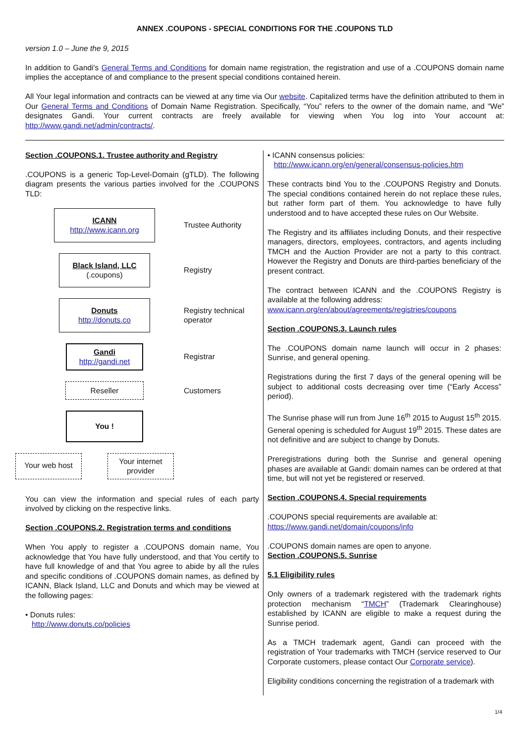ANNEX .COUPONS - SPECIAL CONDITIONS FOR THE .COUPONS TLD
version 1.0 – June the 9, 2015
In addition to Gandi's General Terms and Conditions for domain name registration, the registration and use of a .COUPONS domain name implies the acceptance of and compliance to the present special conditions contained herein.
All Your legal information and contracts can be viewed at any time via Our website. Capitalized terms have the definition attributed to them in Our General Terms and Conditions of Domain Name Registration. Specifically, “You” refers to the owner of the domain name, and “We” designates Gandi. Your current contracts are freely available for viewing when You log into Your account at: http://www.gandi.net/admin/contracts/.
Section .COUPONS.1. Trustee authority and Registry
.COUPONS is a generic Top-Level-Domain (gTLD). The following diagram presents the various parties involved for the .COUPONS TLD:
ICANN
http://www.icann.org
Trustee Authority
Black Island, LLC
(.coupons)
Registry
Donuts
http://donuts.co
Registry technical operator
Gandi
http://gandi.net
Registrar
Reseller
Customers
You !
Your web host
Your internet provider
You can view the information and special rules of each party involved by clicking on the respective links.
Section .COUPONS.2. Registration terms and conditions
When You apply to register a .COUPONS domain name, You acknowledge that You have fully understood, and that You certify to have full knowledge of and that You agree to abide by all the rules and specific conditions of .COUPONS domain names, as defined by ICANN, Black Island, LLC and Donuts and which may be viewed at the following pages:
• Donuts rules:
http://www.donuts.co/policies
• ICANN consensus policies:
http://www.icann.org/en/general/consensus-policies.htm
These contracts bind You to the .COUPONS Registry and Donuts. The special conditions contained herein do not replace these rules, but rather form part of them. You acknowledge to have fully understood and to have accepted these rules on Our Website.
The Registry and its affiliates including Donuts, and their respective managers, directors, employees, contractors, and agents including TMCH and the Auction Provider are not a party to this contract. However the Registry and Donuts are third-parties beneficiary of the present contract.
The contract between ICANN and the .COUPONS Registry is available at the following address:
www.icann.org/en/about/agreements/registries/coupons
Section .COUPONS.3. Launch rules
The .COUPONS domain name launch will occur in 2 phases: Sunrise, and general opening.
Registrations during the first 7 days of the general opening will be subject to additional costs decreasing over time (“Early Access” period).
The Sunrise phase will run from June 16<sup>th</sup> 2015 to August 15<sup>th</sup> 2015. General opening is scheduled for August 19<sup>th</sup> 2015. These dates are not definitive and are subject to change by Donuts.
Preregistrations during both the Sunrise and general opening phases are available at Gandi: domain names can be ordered at that time, but will not yet be registered or reserved.
Section .COUPONS.4. Special requirements
.COUPONS special requirements are available at:
https://www.gandi.net/domain/coupons/info
.COUPONS domain names are open to anyone.
Section .COUPONS.5. Sunrise
5.1 Eligibility rules
Only owners of a trademark registered with the trademark rights protection mechanism “TMCH” (Trademark Clearinghouse) established by ICANN are eligible to make a request during the Sunrise period.
As a TMCH trademark agent, Gandi can proceed with the registration of Your trademarks with TMCH (service reserved to Our Corporate customers, please contact Our Corporate service).
Eligibility conditions concerning the registration of a trademark with
1/4